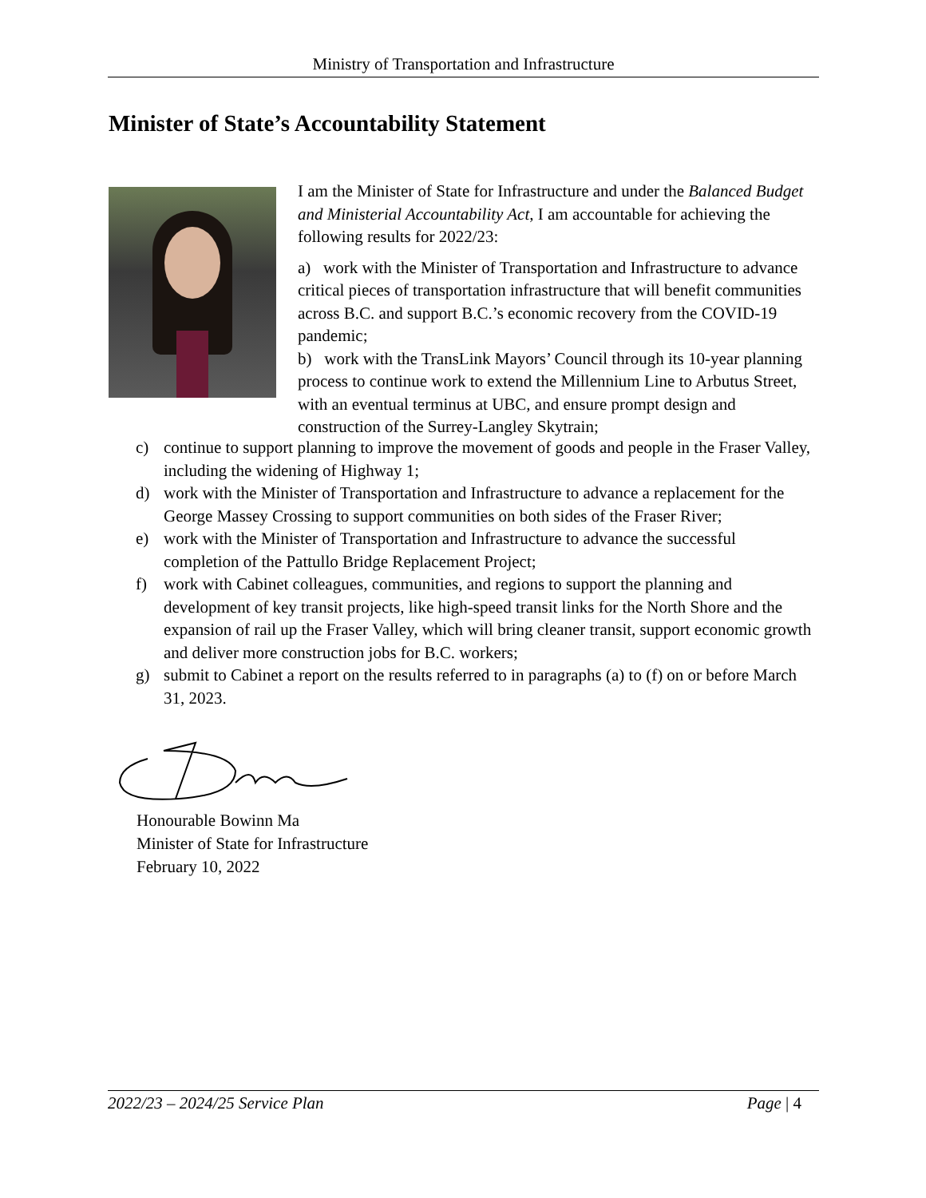Ministry of Transportation and Infrastructure
Minister of State’s Accountability Statement
I am the Minister of State for Infrastructure and under the Balanced Budget and Ministerial Accountability Act, I am accountable for achieving the following results for 2022/23:
a) work with the Minister of Transportation and Infrastructure to advance critical pieces of transportation infrastructure that will benefit communities across B.C. and support B.C.’s economic recovery from the COVID-19 pandemic;
b) work with the TransLink Mayors’ Council through its 10-year planning process to continue work to extend the Millennium Line to Arbutus Street, with an eventual terminus at UBC, and ensure prompt design and construction of the Surrey-Langley Skytrain;
c) continue to support planning to improve the movement of goods and people in the Fraser Valley, including the widening of Highway 1;
d) work with the Minister of Transportation and Infrastructure to advance a replacement for the George Massey Crossing to support communities on both sides of the Fraser River;
e) work with the Minister of Transportation and Infrastructure to advance the successful completion of the Pattullo Bridge Replacement Project;
f) work with Cabinet colleagues, communities, and regions to support the planning and development of key transit projects, like high-speed transit links for the North Shore and the expansion of rail up the Fraser Valley, which will bring cleaner transit, support economic growth and deliver more construction jobs for B.C. workers;
g) submit to Cabinet a report on the results referred to in paragraphs (a) to (f) on or before March 31, 2023.
Honourable Bowinn Ma
Minister of State for Infrastructure
February 10, 2022
2022/23 – 2024/25 Service Plan Page | 4